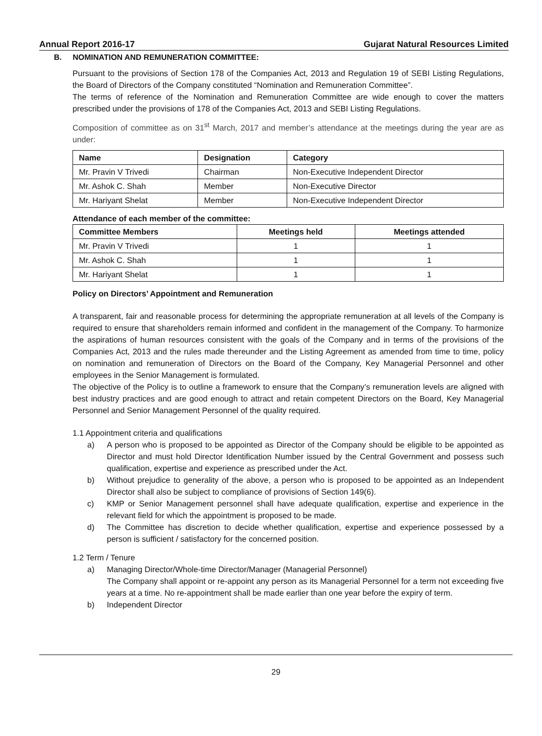Annual Report 2016-17 Gujarat Natural Resources Limited
B. NOMINATION AND REMUNERATION COMMITTEE:
Pursuant to the provisions of Section 178 of the Companies Act, 2013 and Regulation 19 of SEBI Listing Regulations, the Board of Directors of the Company constituted “Nomination and Remuneration Committee”.
The terms of reference of the Nomination and Remuneration Committee are wide enough to cover the matters prescribed under the provisions of 178 of the Companies Act, 2013 and SEBI Listing Regulations.
Composition of committee as on 31<sup>st</sup> March, 2017 and member’s attendance at the meetings during the year are as under:
| Name | Designation | Category |
| --- | --- | --- |
| Mr. Pravin V Trivedi | Chairman | Non-Executive Independent Director |
| Mr. Ashok C. Shah | Member | Non-Executive Director |
| Mr. Hariyant Shelat | Member | Non-Executive Independent Director |
Attendance of each member of the committee:
| Committee Members | Meetings held | Meetings attended |
| --- | --- | --- |
| Mr. Pravin V Trivedi | 1 | 1 |
| Mr. Ashok C. Shah | 1 | 1 |
| Mr. Hariyant Shelat | 1 | 1 |
Policy on Directors’ Appointment and Remuneration
A transparent, fair and reasonable process for determining the appropriate remuneration at all levels of the Company is required to ensure that shareholders remain informed and confident in the management of the Company. To harmonize the aspirations of human resources consistent with the goals of the Company and in terms of the provisions of the Companies Act, 2013 and the rules made thereunder and the Listing Agreement as amended from time to time, policy on nomination and remuneration of Directors on the Board of the Company, Key Managerial Personnel and other employees in the Senior Management is formulated.
The objective of the Policy is to outline a framework to ensure that the Company’s remuneration levels are aligned with best industry practices and are good enough to attract and retain competent Directors on the Board, Key Managerial Personnel and Senior Management Personnel of the quality required.
1.1 Appointment criteria and qualifications
a) A person who is proposed to be appointed as Director of the Company should be eligible to be appointed as Director and must hold Director Identification Number issued by the Central Government and possess such qualification, expertise and experience as prescribed under the Act.
b) Without prejudice to generality of the above, a person who is proposed to be appointed as an Independent Director shall also be subject to compliance of provisions of Section 149(6).
c) KMP or Senior Management personnel shall have adequate qualification, expertise and experience in the relevant field for which the appointment is proposed to be made.
d) The Committee has discretion to decide whether qualification, expertise and experience possessed by a person is sufficient / satisfactory for the concerned position.
1.2 Term / Tenure
a) Managing Director/Whole-time Director/Manager (Managerial Personnel)
The Company shall appoint or re-appoint any person as its Managerial Personnel for a term not exceeding five years at a time. No re-appointment shall be made earlier than one year before the expiry of term.
b) Independent Director
29